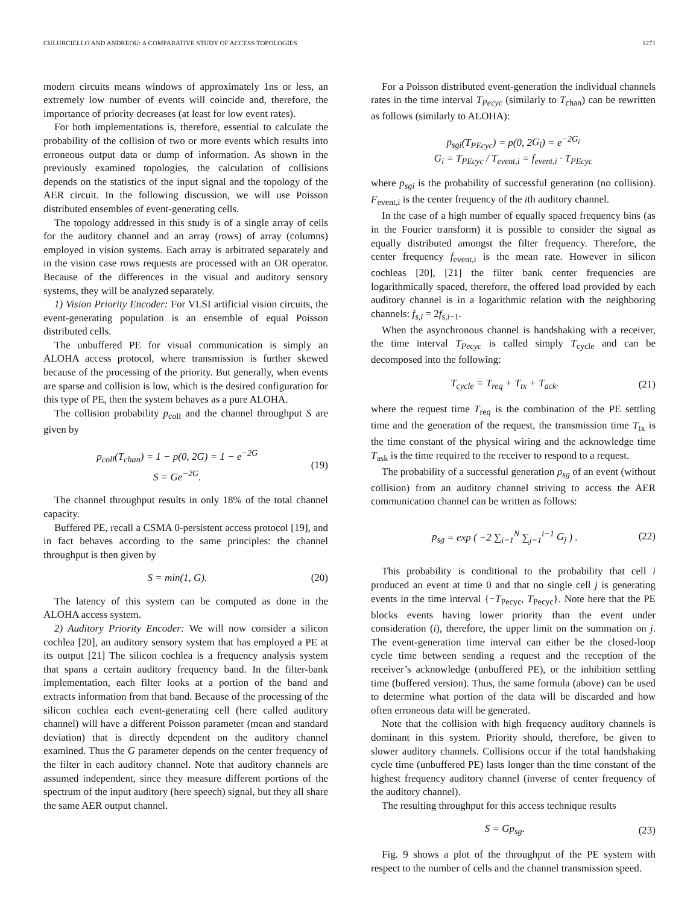CULURCIELLO AND ANDREOU: A COMPARATIVE STUDY OF ACCESS TOPOLOGIES 1271
modern circuits means windows of approximately 1ns or less, an extremely low number of events will coincide and, therefore, the importance of priority decreases (at least for low event rates).
For both implementations is, therefore, essential to calculate the probability of the collision of two or more events which results into erroneous output data or dump of information. As shown in the previously examined topologies, the calculation of collisions depends on the statistics of the input signal and the topology of the AER circuit. In the following discussion, we will use Poisson distributed ensembles of event-generating cells.
The topology addressed in this study is of a single array of cells for the auditory channel and an array (rows) of array (columns) employed in vision systems. Each array is arbitrated separately and in the vision case rows requests are processed with an OR operator. Because of the differences in the visual and auditory sensory systems, they will be analyzed separately.
1) Vision Priority Encoder: For VLSI artificial vision circuits, the event-generating population is an ensemble of equal Poisson distributed cells.
The unbuffered PE for visual communication is simply an ALOHA access protocol, where transmission is further skewed because of the processing of the priority. But generally, when events are sparse and collision is low, which is the desired configuration for this type of PE, then the system behaves as a pure ALOHA.
The collision probability p<sub>coll</sub> and the channel throughput S are given by
p<sub>coll</sub>(T<sub>chan</sub>) = 1 − p(0, 2G) = 1 − e<sup>−2G</sup>
S = Ge<sup>−2G</sup>.
(19)
The channel throughput results in only 18% of the total channel capacity.
Buffered PE, recall a CSMA 0-persistent access protocol [19], and in fact behaves according to the same principles: the channel throughput is then given by
S = min(1, G). (20)
The latency of this system can be computed as done in the ALOHA access system.
2) Auditory Priority Encoder: We will now consider a silicon cochlea [20], an auditory sensory system that has employed a PE at its output [21] The silicon cochlea is a frequency analysis system that spans a certain auditory frequency band. In the filter-bank implementation, each filter looks at a portion of the band and extracts information from that band. Because of the processing of the silicon cochlea each event-generating cell (here called auditory channel) will have a different Poisson parameter (mean and standard deviation) that is directly dependent on the auditory channel examined. Thus the G parameter depends on the center frequency of the filter in each auditory channel. Note that auditory channels are assumed independent, since they measure different portions of the spectrum of the input auditory (here speech) signal, but they all share the same AER output channel.
For a Poisson distributed event-generation the individual channels rates in the time interval T<sub>Pecyc</sub> (similarly to T<sub>chan</sub>) can be rewritten as follows (similarly to ALOHA):
p<sub>sgi</sub>(T<sub>PEcyc</sub>) = p(0, 2G<sub>i</sub>) = e<sup>−2G<sub>i</sub></sup>
G<sub>i</sub> = T<sub>PEcyc</sub> / T<sub>event,i</sub> = f<sub>event,i</sub> · T<sub>PEcyc</sub>
where p<sub>sgi</sub> is the probability of successful generation (no collision). F<sub>event,i</sub> is the center frequency of the ith auditory channel.
In the case of a high number of equally spaced frequency bins (as in the Fourier transform) it is possible to consider the signal as equally distributed amongst the filter frequency. Therefore, the center frequency f<sub>event,i</sub> is the mean rate. However in silicon cochleas [20], [21] the filter bank center frequencies are logarithmically spaced, therefore, the offered load provided by each auditory channel is in a logarithmic relation with the neighboring channels: f<sub>s,i</sub> = 2f<sub>s,i−1</sub>.
When the asynchronous channel is handshaking with a receiver, the time interval T<sub>Pecyc</sub> is called simply T<sub>cycle</sub> and can be decomposed into the following:
T<sub>cycle</sub> = T<sub>req</sub> + T<sub>tx</sub> + T<sub>ack</sub>. (21)
where the request time T<sub>req</sub> is the combination of the PE settling time and the generation of the request, the transmission time T<sub>tx</sub> is the time constant of the physical wiring and the acknowledge time T<sub>ask</sub> is the time required to the receiver to respond to a request.
The probability of a successful generation p<sub>sg</sub> of an event (without collision) from an auditory channel striving to access the AER communication channel can be written as follows:
p<sub>sg</sub> = exp ( −2 ∑<sub>i=1</sub><sup>N</sup> ∑<sub>j=1</sub><sup>i−1</sup> G<sub>j</sub> ) .
(22)
This probability is conditional to the probability that cell i produced an event at time 0 and that no single cell j is generating events in the time interval {−T<sub>Pecyc</sub>, T<sub>Pecyc</sub>}. Note here that the PE blocks events having lower priority than the event under consideration (i), therefore, the upper limit on the summation on j. The event-generation time interval can either be the closed-loop cycle time between sending a request and the reception of the receiver’s acknowledge (unbuffered PE), or the inhibition settling time (buffered version). Thus, the same formula (above) can be used to determine what portion of the data will be discarded and how often erroneous data will be generated.
Note that the collision with high frequency auditory channels is dominant in this system. Priority should, therefore, be given to slower auditory channels. Collisions occur if the total handshaking cycle time (unbuffered PE) lasts longer than the time constant of the highest frequency auditory channel (inverse of center frequency of the auditory channel).
The resulting throughput for this access technique results
S = Gp<sub>sg</sub>. (23)
Fig. 9 shows a plot of the throughput of the PE system with respect to the number of cells and the channel transmission speed.